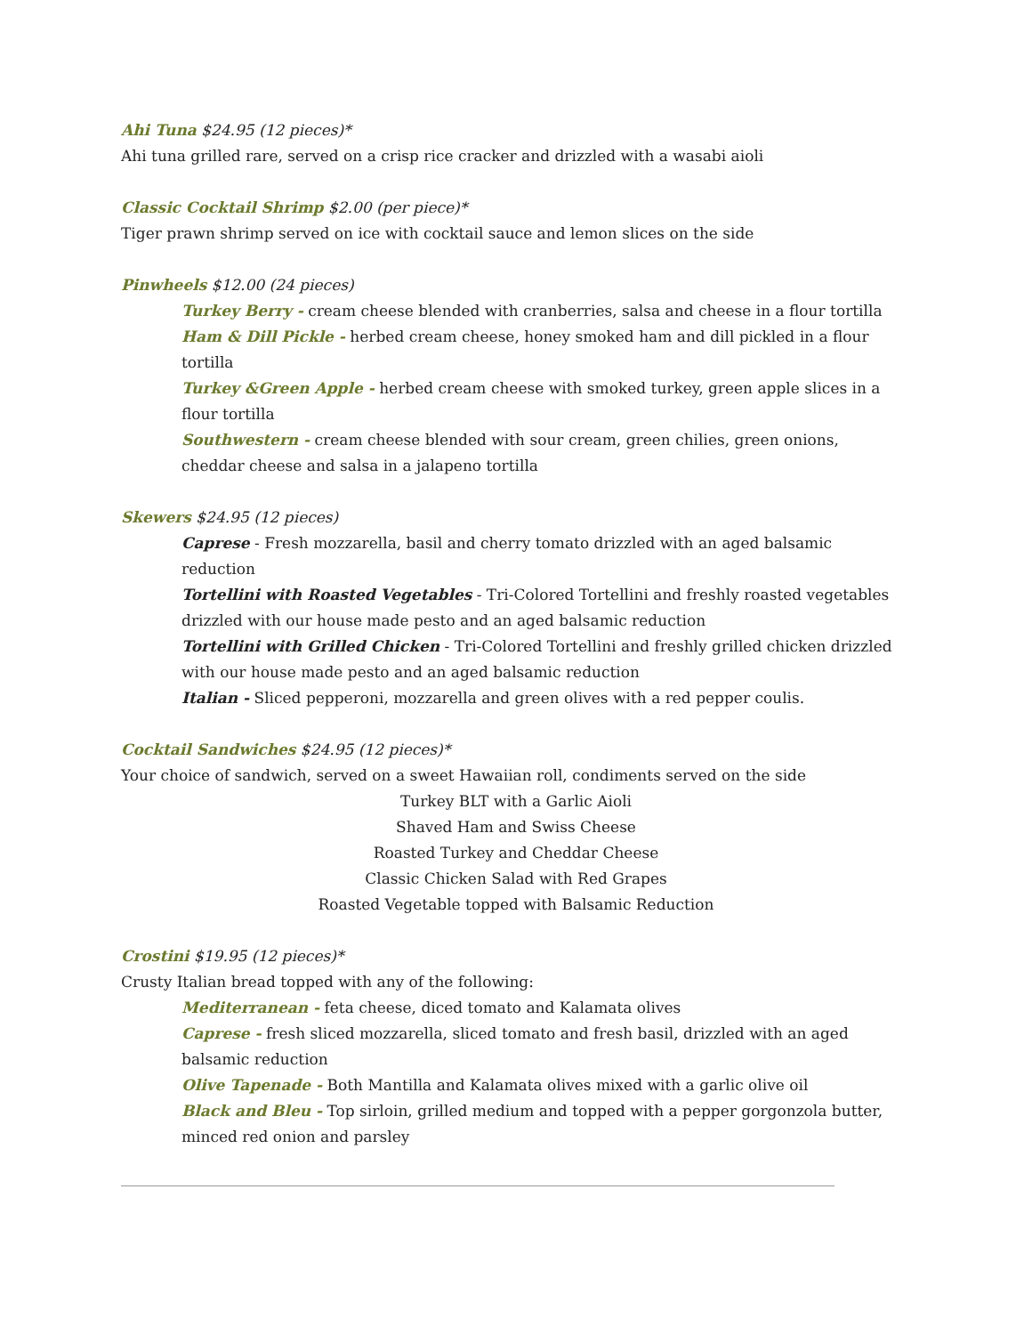Ahi Tuna $24.95 (12 pieces)*
Ahi tuna grilled rare, served on a crisp rice cracker and drizzled with a wasabi aioli
Classic Cocktail Shrimp $2.00 (per piece)*
Tiger prawn shrimp served on ice with cocktail sauce and lemon slices on the side
Pinwheels $12.00 (24 pieces)
Turkey Berry - cream cheese blended with cranberries, salsa and cheese in a flour tortilla
Ham & Dill Pickle - herbed cream cheese, honey smoked ham and dill pickled in a flour tortilla
Turkey &Green Apple - herbed cream cheese with smoked turkey, green apple slices in a flour tortilla
Southwestern - cream cheese blended with sour cream, green chilies, green onions, cheddar cheese and salsa in a jalapeno tortilla
Skewers $24.95 (12 pieces)
Caprese - Fresh mozzarella, basil and cherry tomato drizzled with an aged balsamic reduction
Tortellini with Roasted Vegetables - Tri-Colored Tortellini and freshly roasted vegetables drizzled with our house made pesto and an aged balsamic reduction
Tortellini with Grilled Chicken - Tri-Colored Tortellini and freshly grilled chicken drizzled with our house made pesto and an aged balsamic reduction
Italian - Sliced pepperoni, mozzarella and green olives with a red pepper coulis.
Cocktail Sandwiches $24.95 (12 pieces)*
Your choice of sandwich, served on a sweet Hawaiian roll, condiments served on the side
Turkey BLT with a Garlic Aioli
Shaved Ham and Swiss Cheese
Roasted Turkey and Cheddar Cheese
Classic Chicken Salad with Red Grapes
Roasted Vegetable topped with Balsamic Reduction
Crostini $19.95 (12 pieces)*
Crusty Italian bread topped with any of the following:
Mediterranean - feta cheese, diced tomato and Kalamata olives
Caprese - fresh sliced mozzarella, sliced tomato and fresh basil, drizzled with an aged balsamic reduction
Olive Tapenade - Both Mantilla and Kalamata olives mixed with a garlic olive oil
Black and Bleu - Top sirloin, grilled medium and topped with a pepper gorgonzola butter, minced red onion and parsley